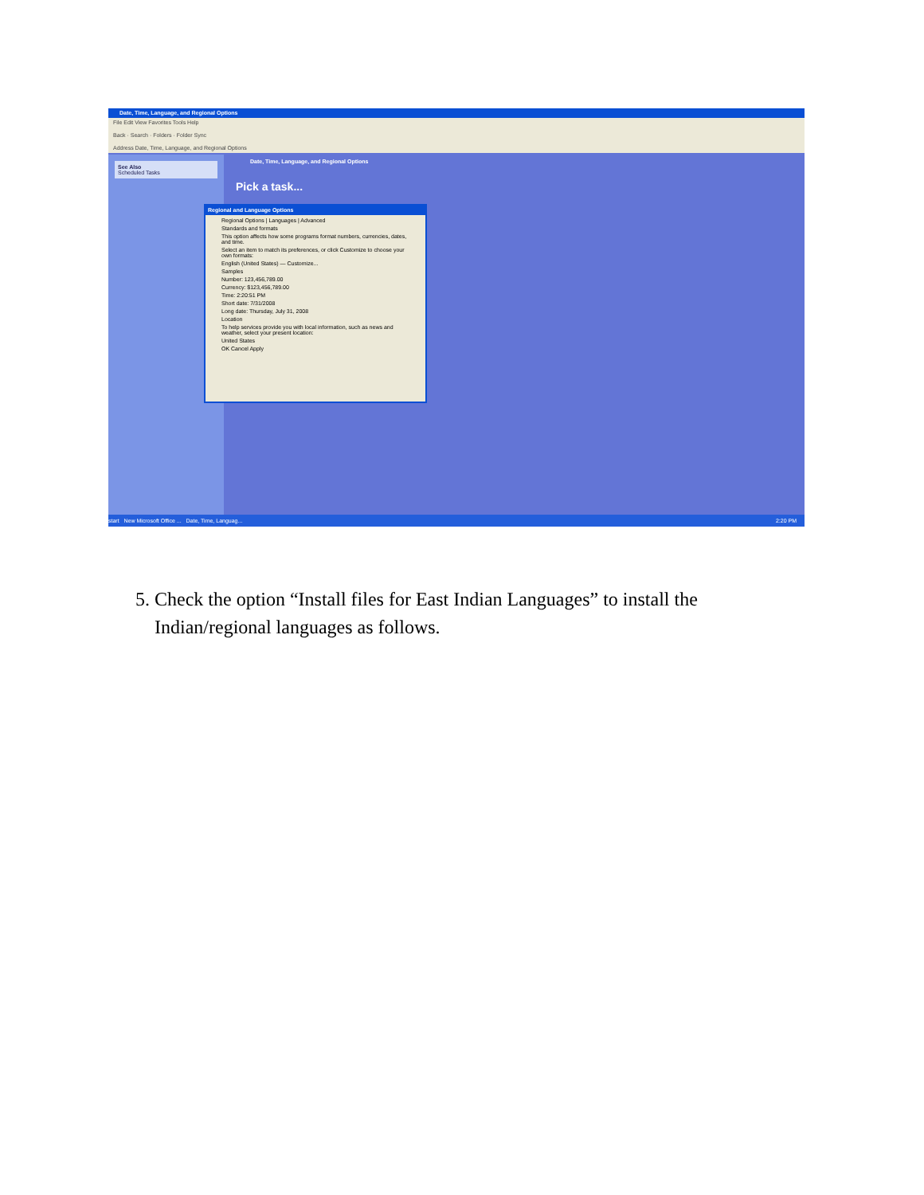Date, Time, Language, and Regional Options
File Edit View Favorites Tools Help
Back · Search · Folders · Folder Sync
Address Date, Time, Language, and Regional Options
See Also
Scheduled Tasks
Date, Time, Language, and Regional Options
Pick a task...
Regional and Language Options
Regional Options | Languages | Advanced
Standards and formats
This option affects how some programs format numbers, currencies, dates, and time.
Select an item to match its preferences, or click Customize to choose your own formats:
English (United States) — Customize...
Samples
Number: 123,456,789.00
Currency: $123,456,789.00
Time: 2:20:51 PM
Short date: 7/31/2008
Long date: Thursday, July 31, 2008
Location
To help services provide you with local information, such as news and weather, select your present location:
United States
OK Cancel Apply
start New Microsoft Office ... Date, Time, Languag... 2:20 PM
5. Check the option “Install files for East Indian Languages” to install the
Indian/regional languages as follows.